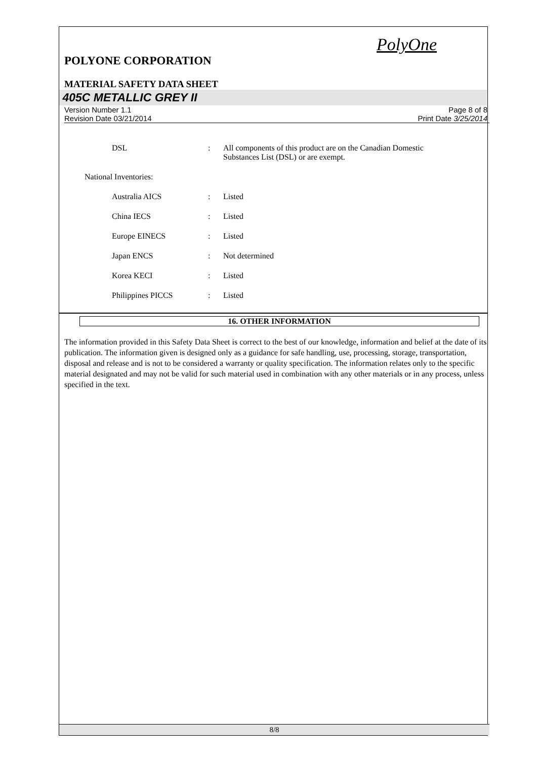PolyOne
POLYONE CORPORATION
MATERIAL SAFETY DATA SHEET
405C METALLIC GREY II
Version Number 1.1
Revision Date 03/21/2014
Page 8 of 8
Print Date 3/25/2014
| DSL | : | All components of this product are on the Canadian Domestic Substances List (DSL) or are exempt. |
| National Inventories: | | |
| Australia AICS | : | Listed |
| China IECS | : | Listed |
| Europe EINECS | : | Listed |
| Japan ENCS | : | Not determined |
| Korea KECI | : | Listed |
| Philippines PICCS | : | Listed |
16. OTHER INFORMATION
The information provided in this Safety Data Sheet is correct to the best of our knowledge, information and belief at the date of its publication. The information given is designed only as a guidance for safe handling, use, processing, storage, transportation, disposal and release and is not to be considered a warranty or quality specification. The information relates only to the specific material designated and may not be valid for such material used in combination with any other materials or in any process, unless specified in the text.
8/8